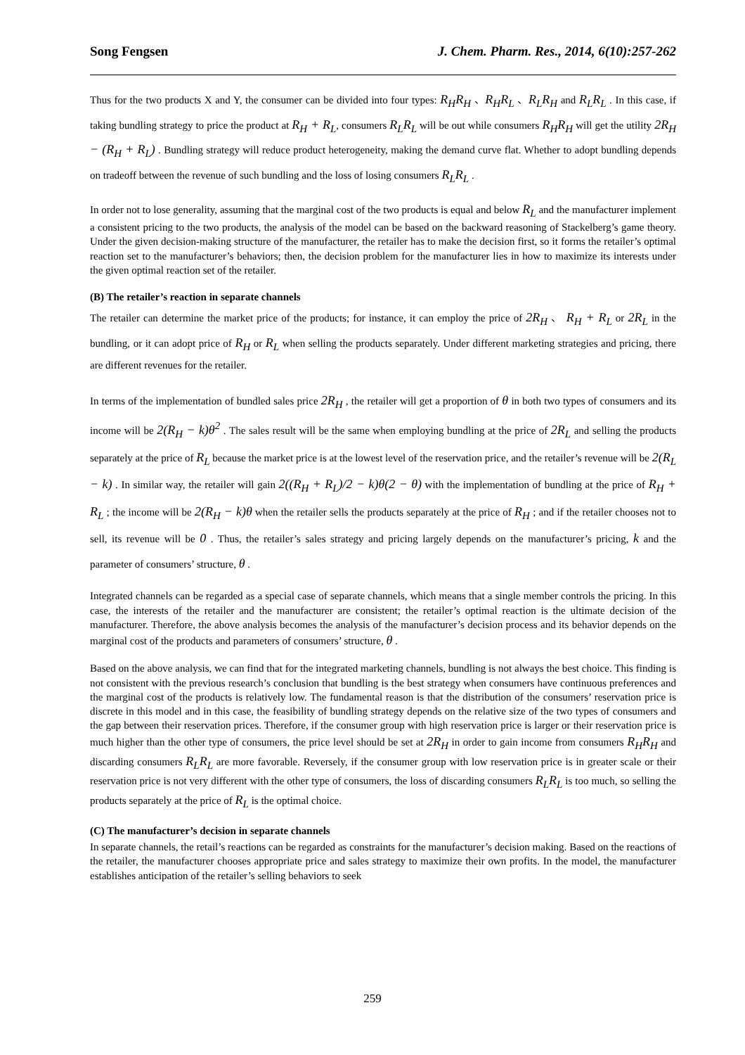Song Fengsen J. Chem. Pharm. Res., 2014, 6(10):257-262
Thus for the two products X and Y, the consumer can be divided into four types: R<sub>H</sub>R<sub>H</sub> 、R<sub>H</sub>R<sub>L</sub> 、R<sub>L</sub>R<sub>H</sub> and R<sub>L</sub>R<sub>L</sub> . In this case, if taking bundling strategy to price the product at R<sub>H</sub> + R<sub>L</sub>, consumers R<sub>L</sub>R<sub>L</sub> will be out while consumers R<sub>H</sub>R<sub>H</sub> will get the utility 2R<sub>H</sub> − (R<sub>H</sub> + R<sub>L</sub>) . Bundling strategy will reduce product heterogeneity, making the demand curve flat. Whether to adopt bundling depends on tradeoff between the revenue of such bundling and the loss of losing consumers R<sub>L</sub>R<sub>L</sub> .
In order not to lose generality, assuming that the marginal cost of the two products is equal and below R<sub>L</sub> and the manufacturer implement a consistent pricing to the two products, the analysis of the model can be based on the backward reasoning of Stackelberg’s game theory. Under the given decision-making structure of the manufacturer, the retailer has to make the decision first, so it forms the retailer’s optimal reaction set to the manufacturer’s behaviors; then, the decision problem for the manufacturer lies in how to maximize its interests under the given optimal reaction set of the retailer.
(B) The retailer’s reaction in separate channels
The retailer can determine the market price of the products; for instance, it can employ the price of 2R<sub>H</sub> 、 R<sub>H</sub> + R<sub>L</sub> or 2R<sub>L</sub> in the bundling, or it can adopt price of R<sub>H</sub> or R<sub>L</sub> when selling the products separately. Under different marketing strategies and pricing, there are different revenues for the retailer.
In terms of the implementation of bundled sales price 2R<sub>H</sub> , the retailer will get a proportion of θ in both two types of consumers and its income will be 2(R<sub>H</sub> − k)θ<sup>2</sup> . The sales result will be the same when employing bundling at the price of 2R<sub>L</sub> and selling the products separately at the price of R<sub>L</sub> because the market price is at the lowest level of the reservation price, and the retailer’s revenue will be 2(R<sub>L</sub> − k) . In similar way, the retailer will gain 2((R<sub>H</sub> + R<sub>L</sub>)/2 − k)θ(2 − θ) with the implementation of bundling at the price of R<sub>H</sub> + R<sub>L</sub> ; the income will be 2(R<sub>H</sub> − k)θ when the retailer sells the products separately at the price of R<sub>H</sub> ; and if the retailer chooses not to sell, its revenue will be 0 . Thus, the retailer’s sales strategy and pricing largely depends on the manufacturer’s pricing, k and the parameter of consumers’ structure, θ .
Integrated channels can be regarded as a special case of separate channels, which means that a single member controls the pricing. In this case, the interests of the retailer and the manufacturer are consistent; the retailer’s optimal reaction is the ultimate decision of the manufacturer. Therefore, the above analysis becomes the analysis of the manufacturer’s decision process and its behavior depends on the marginal cost of the products and parameters of consumers’ structure, θ .
Based on the above analysis, we can find that for the integrated marketing channels, bundling is not always the best choice. This finding is not consistent with the previous research’s conclusion that bundling is the best strategy when consumers have continuous preferences and the marginal cost of the products is relatively low. The fundamental reason is that the distribution of the consumers’ reservation price is discrete in this model and in this case, the feasibility of bundling strategy depends on the relative size of the two types of consumers and the gap between their reservation prices. Therefore, if the consumer group with high reservation price is larger or their reservation price is much higher than the other type of consumers, the price level should be set at 2R<sub>H</sub> in order to gain income from consumers R<sub>H</sub>R<sub>H</sub> and discarding consumers R<sub>L</sub>R<sub>L</sub> are more favorable. Reversely, if the consumer group with low reservation price is in greater scale or their reservation price is not very different with the other type of consumers, the loss of discarding consumers R<sub>L</sub>R<sub>L</sub> is too much, so selling the products separately at the price of R<sub>L</sub> is the optimal choice.
(C) The manufacturer’s decision in separate channels
In separate channels, the retail’s reactions can be regarded as constraints for the manufacturer’s decision making. Based on the reactions of the retailer, the manufacturer chooses appropriate price and sales strategy to maximize their own profits. In the model, the manufacturer establishes anticipation of the retailer’s selling behaviors to seek
259